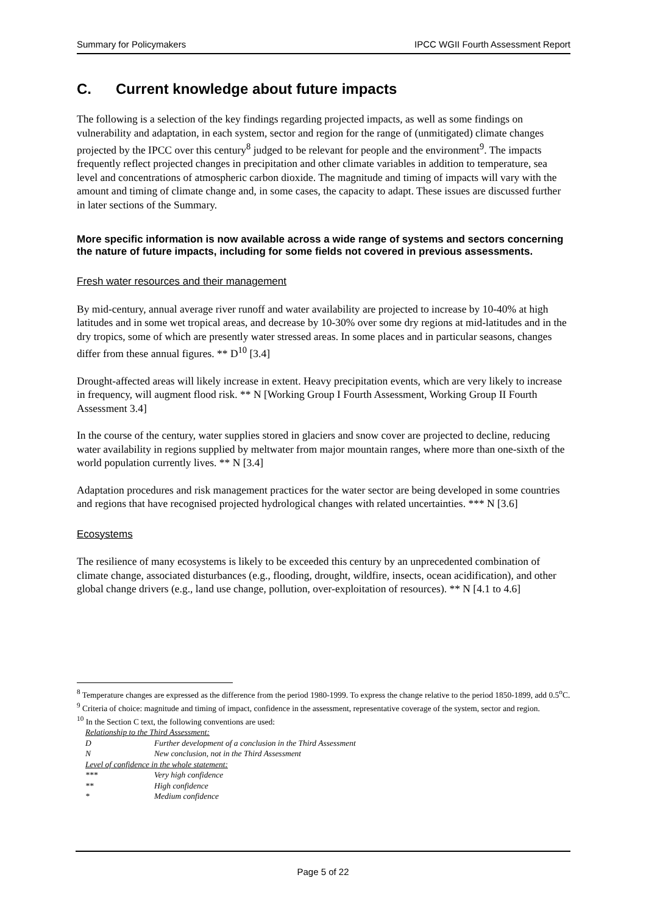Summary for Policymakers IPCC WGII Fourth Assessment Report
C. Current knowledge about future impacts
The following is a selection of the key findings regarding projected impacts, as well as some findings on vulnerability and adaptation, in each system, sector and region for the range of (unmitigated) climate changes projected by the IPCC over this century<sup>8</sup> judged to be relevant for people and the environment<sup>9</sup>. The impacts frequently reflect projected changes in precipitation and other climate variables in addition to temperature, sea level and concentrations of atmospheric carbon dioxide. The magnitude and timing of impacts will vary with the amount and timing of climate change and, in some cases, the capacity to adapt. These issues are discussed further in later sections of the Summary.
More specific information is now available across a wide range of systems and sectors concerning the nature of future impacts, including for some fields not covered in previous assessments.
Fresh water resources and their management
By mid-century, annual average river runoff and water availability are projected to increase by 10-40% at high latitudes and in some wet tropical areas, and decrease by 10-30% over some dry regions at mid-latitudes and in the dry tropics, some of which are presently water stressed areas. In some places and in particular seasons, changes differ from these annual figures. ** D<sup>10</sup> [3.4]
Drought-affected areas will likely increase in extent. Heavy precipitation events, which are very likely to increase in frequency, will augment flood risk. ** N [Working Group I Fourth Assessment, Working Group II Fourth Assessment 3.4]
In the course of the century, water supplies stored in glaciers and snow cover are projected to decline, reducing water availability in regions supplied by meltwater from major mountain ranges, where more than one-sixth of the world population currently lives. ** N [3.4]
Adaptation procedures and risk management practices for the water sector are being developed in some countries and regions that have recognised projected hydrological changes with related uncertainties. *** N [3.6]
Ecosystems
The resilience of many ecosystems is likely to be exceeded this century by an unprecedented combination of climate change, associated disturbances (e.g., flooding, drought, wildfire, insects, ocean acidification), and other global change drivers (e.g., land use change, pollution, over-exploitation of resources). ** N [4.1 to 4.6]
<sup>8</sup> Temperature changes are expressed as the difference from the period 1980-1999. To express the change relative to the period 1850-1899, add 0.5<sup>o</sup>C.
<sup>9</sup> Criteria of choice: magnitude and timing of impact, confidence in the assessment, representative coverage of the system, sector and region.
<sup>10</sup> In the Section C text, the following conventions are used:
Relationship to the Third Assessment:
D Further development of a conclusion in the Third Assessment
N New conclusion, not in the Third Assessment
Level of confidence in the whole statement:
*** Very high confidence
** High confidence
* Medium confidence
Page 5 of 22